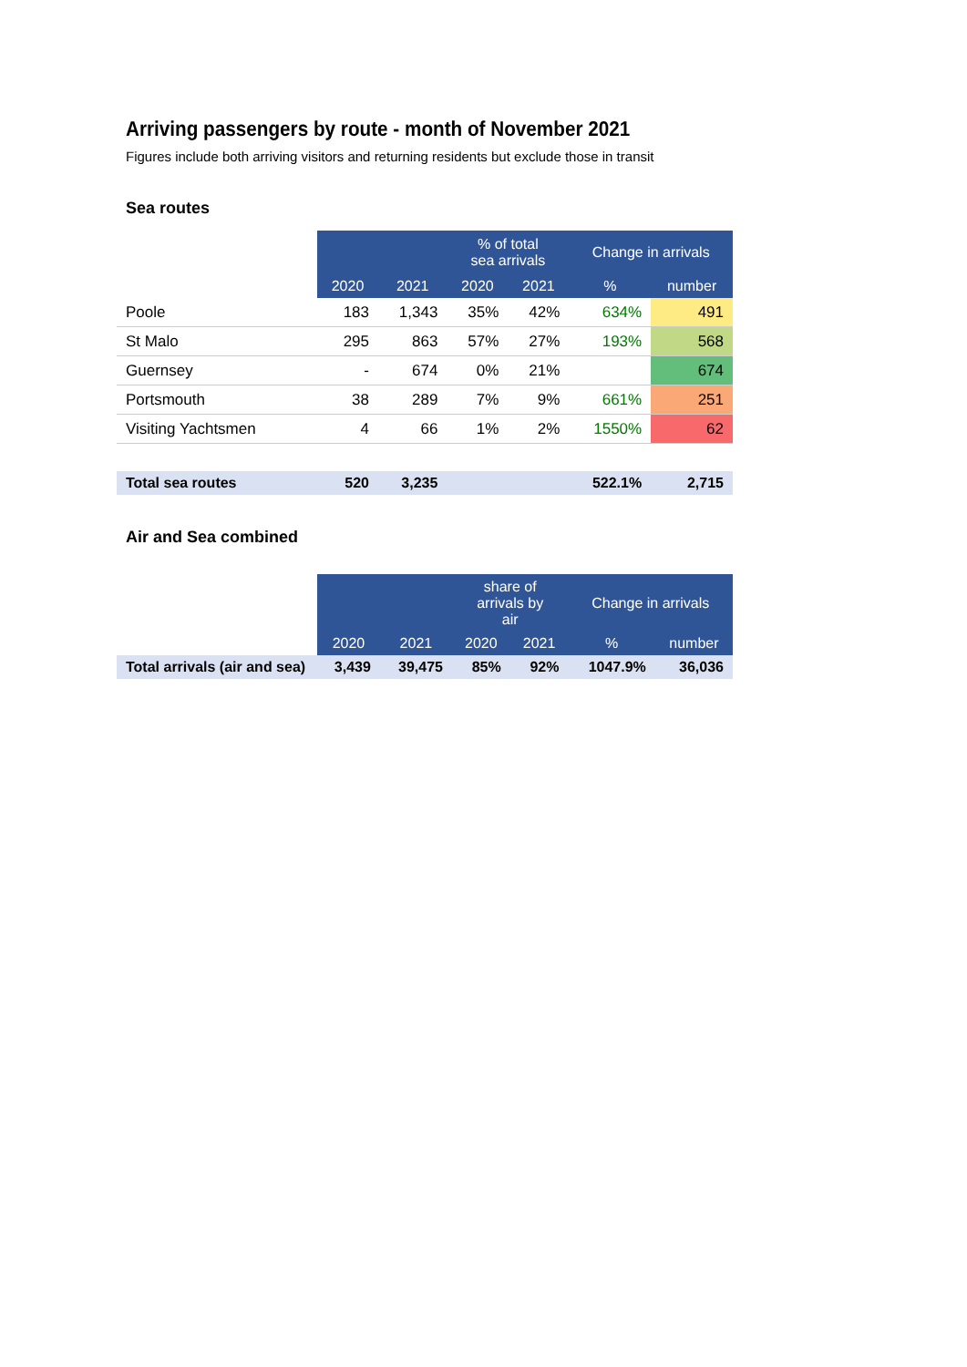Arriving passengers by route - month of November 2021
Figures include both arriving visitors and returning residents but exclude those in transit
Sea routes
| | | | % of total sea arrivals | | Change in arrivals | |
| --- | --- | --- | --- | --- | --- | --- |
| | 2020 | 2021 | 2020 | 2021 | % | number |
| Poole | 183 | 1,343 | 35% | 42% | 634% | 491 |
| St Malo | 295 | 863 | 57% | 27% | 193% | 568 |
| Guernsey | - | 674 | 0% | 21% | | 674 |
| Portsmouth | 38 | 289 | 7% | 9% | 661% | 251 |
| Visiting Yachtsmen | 4 | 66 | 1% | 2% | 1550% | 62 |
| Total sea routes | 520 | 3,235 | | | 522.1% | 2,715 |
Air and Sea combined
| | | | share of arrivals by air | | Change in arrivals | |
| --- | --- | --- | --- | --- | --- | --- |
| | 2020 | 2021 | 2020 | 2021 | % | number |
| Total arrivals (air and sea) | 3,439 | 39,475 | 85% | 92% | 1047.9% | 36,036 |